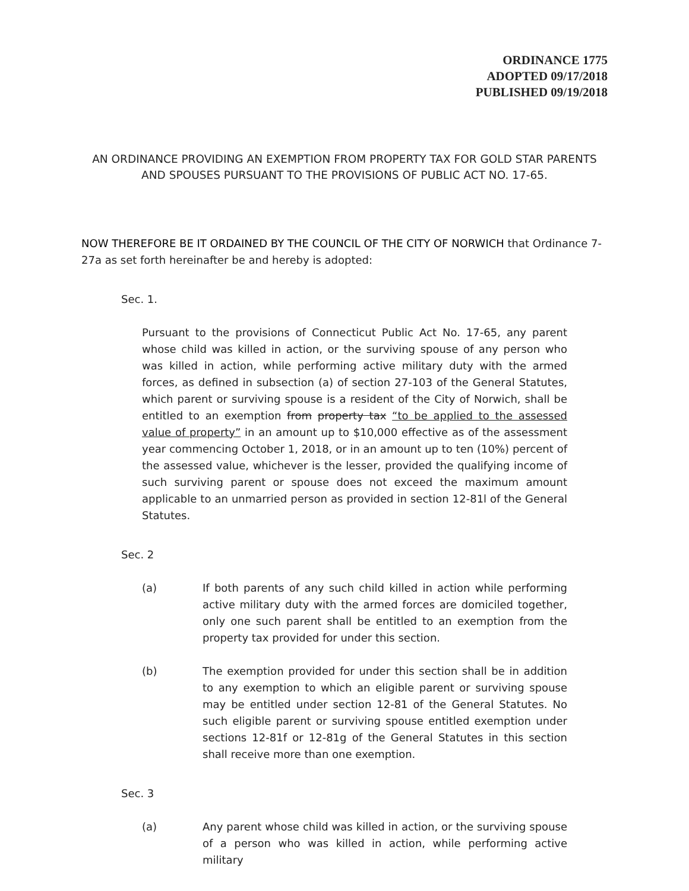ORDINANCE 1775
ADOPTED 09/17/2018
PUBLISHED 09/19/2018
AN ORDINANCE PROVIDING AN EXEMPTION FROM PROPERTY TAX FOR GOLD STAR PARENTS AND SPOUSES PURSUANT TO THE PROVISIONS OF PUBLIC ACT NO. 17-65.
NOW THEREFORE BE IT ORDAINED BY THE COUNCIL OF THE CITY OF NORWICH that Ordinance 7-27a as set forth hereinafter be and hereby is adopted:
Sec. 1.
Pursuant to the provisions of Connecticut Public Act No. 17-65, any parent whose child was killed in action, or the surviving spouse of any person who was killed in action, while performing active military duty with the armed forces, as defined in subsection (a) of section 27-103 of the General Statutes, which parent or surviving spouse is a resident of the City of Norwich, shall be entitled to an exemption from property tax “to be applied to the assessed value of property” in an amount up to $10,000 effective as of the assessment year commencing October 1, 2018, or in an amount up to ten (10%) percent of the assessed value, whichever is the lesser, provided the qualifying income of such surviving parent or spouse does not exceed the maximum amount applicable to an unmarried person as provided in section 12-81l of the General Statutes.
Sec. 2
(a) If both parents of any such child killed in action while performing active military duty with the armed forces are domiciled together, only one such parent shall be entitled to an exemption from the property tax provided for under this section.
(b) The exemption provided for under this section shall be in addition to any exemption to which an eligible parent or surviving spouse may be entitled under section 12-81 of the General Statutes. No such eligible parent or surviving spouse entitled exemption under sections 12-81f or 12-81g of the General Statutes in this section shall receive more than one exemption.
Sec. 3
(a) Any parent whose child was killed in action, or the surviving spouse of a person who was killed in action, while performing active military